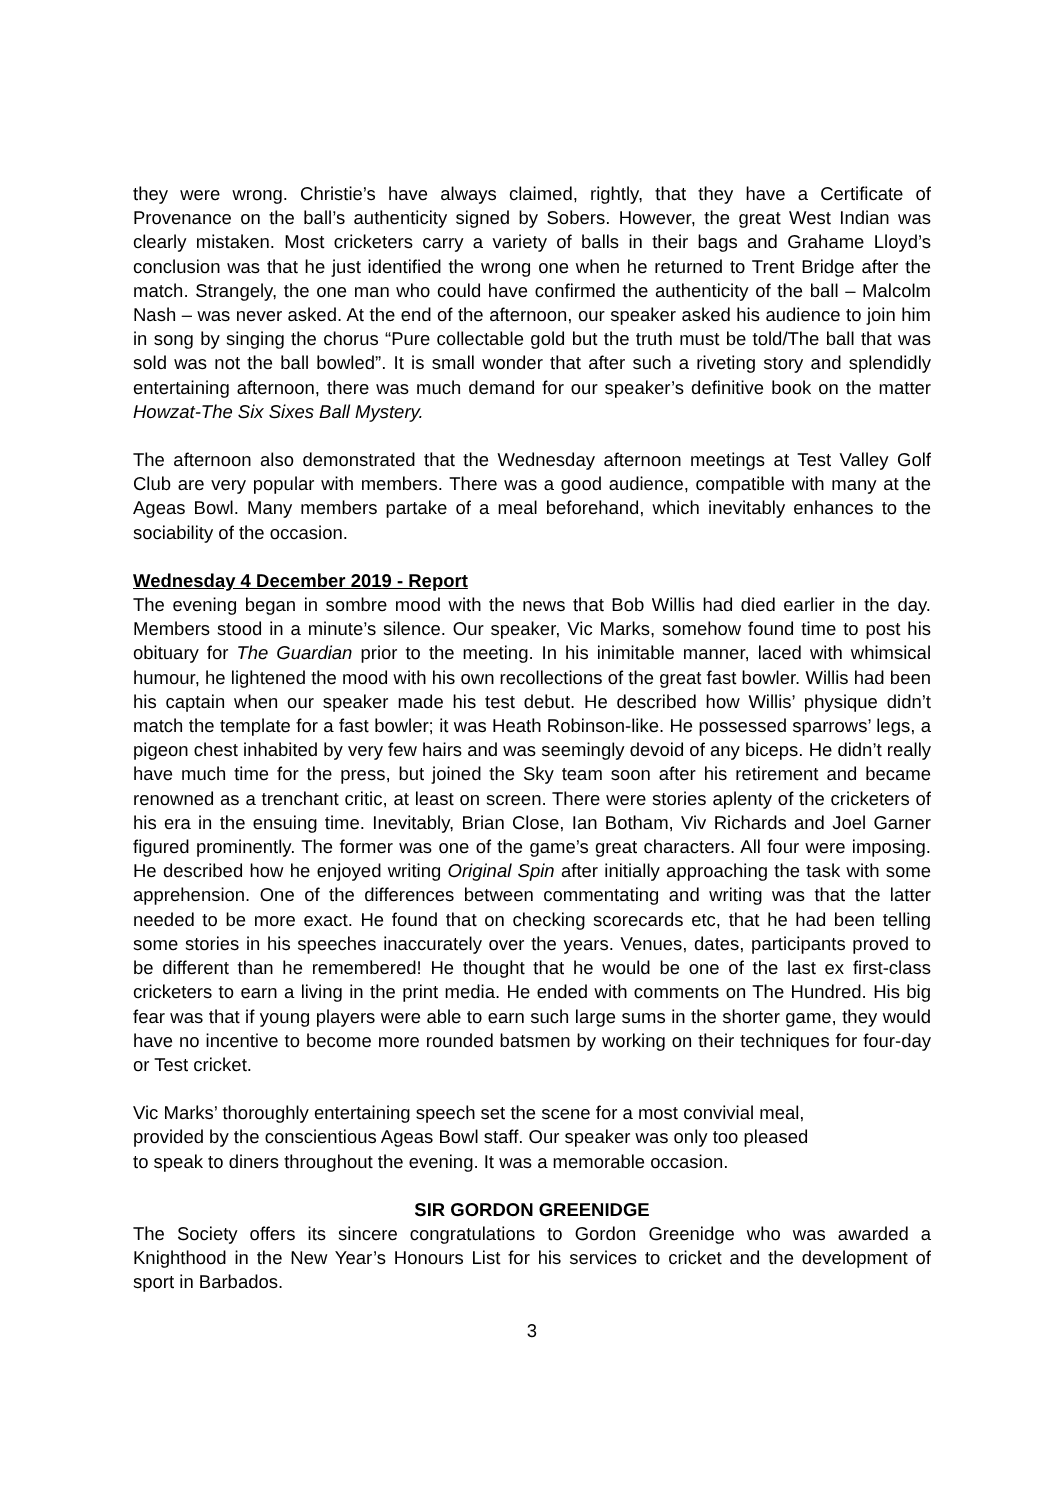they were wrong. Christie’s have always claimed, rightly, that they have a Certificate of Provenance on the ball’s authenticity signed by Sobers. However, the great West Indian was clearly mistaken. Most cricketers carry a variety of balls in their bags and Grahame Lloyd’s conclusion was that he just identified the wrong one when he returned to Trent Bridge after the match. Strangely, the one man who could have confirmed the authenticity of the ball – Malcolm Nash – was never asked. At the end of the afternoon, our speaker asked his audience to join him in song by singing the chorus “Pure collectable gold but the truth must be told/The ball that was sold was not the ball bowled”. It is small wonder that after such a riveting story and splendidly entertaining afternoon, there was much demand for our speaker’s definitive book on the matter Howzat-The Six Sixes Ball Mystery.
The afternoon also demonstrated that the Wednesday afternoon meetings at Test Valley Golf Club are very popular with members. There was a good audience, compatible with many at the Ageas Bowl. Many members partake of a meal beforehand, which inevitably enhances to the sociability of the occasion.
Wednesday 4 December 2019 - Report
The evening began in sombre mood with the news that Bob Willis had died earlier in the day. Members stood in a minute’s silence. Our speaker, Vic Marks, somehow found time to post his obituary for The Guardian prior to the meeting. In his inimitable manner, laced with whimsical humour, he lightened the mood with his own recollections of the great fast bowler. Willis had been his captain when our speaker made his test debut. He described how Willis’ physique didn’t match the template for a fast bowler; it was Heath Robinson-like. He possessed sparrows’ legs, a pigeon chest inhabited by very few hairs and was seemingly devoid of any biceps. He didn’t really have much time for the press, but joined the Sky team soon after his retirement and became renowned as a trenchant critic, at least on screen. There were stories aplenty of the cricketers of his era in the ensuing time. Inevitably, Brian Close, Ian Botham, Viv Richards and Joel Garner figured prominently. The former was one of the game’s great characters. All four were imposing. He described how he enjoyed writing Original Spin after initially approaching the task with some apprehension. One of the differences between commentating and writing was that the latter needed to be more exact. He found that on checking scorecards etc, that he had been telling some stories in his speeches inaccurately over the years. Venues, dates, participants proved to be different than he remembered! He thought that he would be one of the last ex first-class cricketers to earn a living in the print media. He ended with comments on The Hundred. His big fear was that if young players were able to earn such large sums in the shorter game, they would have no incentive to become more rounded batsmen by working on their techniques for four-day or Test cricket.
Vic Marks’ thoroughly entertaining speech set the scene for a most convivial meal,
provided by the conscientious Ageas Bowl staff. Our speaker was only too pleased
to speak to diners throughout the evening. It was a memorable occasion.
SIR GORDON GREENIDGE
The Society offers its sincere congratulations to Gordon Greenidge who was awarded a Knighthood in the New Year’s Honours List for his services to cricket and the development of sport in Barbados.
3